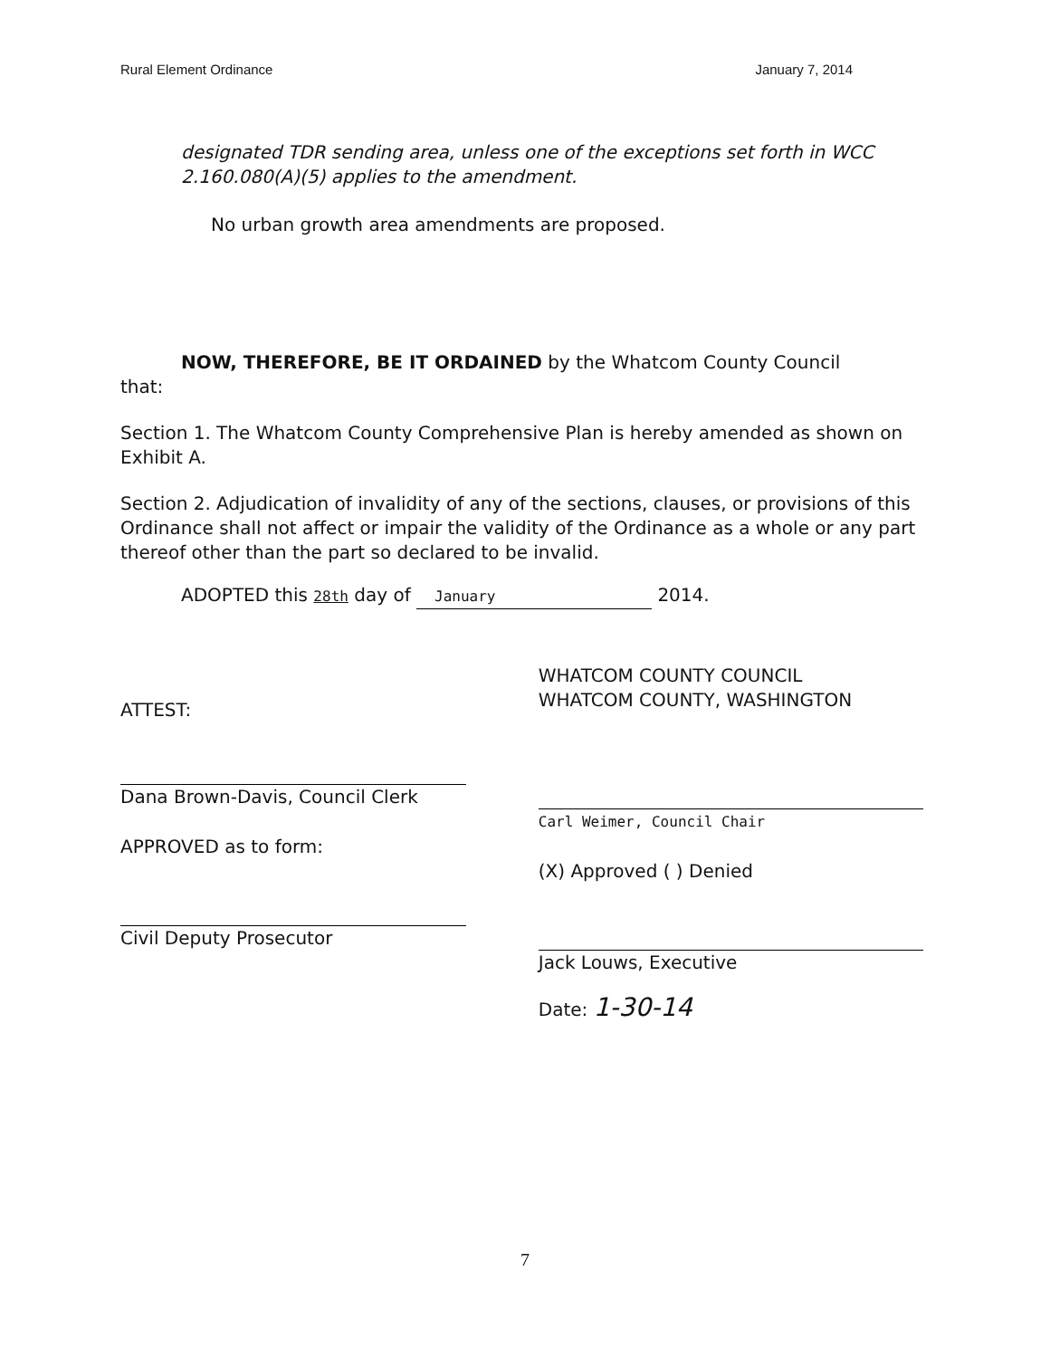Rural Element Ordinance January 7, 2014
designated TDR sending area, unless one of the exceptions set forth in WCC 2.160.080(A)(5) applies to the amendment.
No urban growth area amendments are proposed.
NOW, THEREFORE, BE IT ORDAINED by the Whatcom County Council
that:
Section 1. The Whatcom County Comprehensive Plan is hereby amended as shown on Exhibit A.
Section 2. Adjudication of invalidity of any of the sections, clauses, or provisions of this Ordinance shall not affect or impair the validity of the Ordinance as a whole or any part thereof other than the part so declared to be invalid.
ADOPTED this 28th day of January 2014.
ATTEST:
Dana Brown-Davis, Council Clerk
APPROVED as to form:
Civil Deputy Prosecutor
WHATCOM COUNTY COUNCIL
WHATCOM COUNTY, WASHINGTON
Carl Weimer, Council Chair
(X) Approved ( ) Denied
Jack Louws, Executive
Date: 1-30-14
7